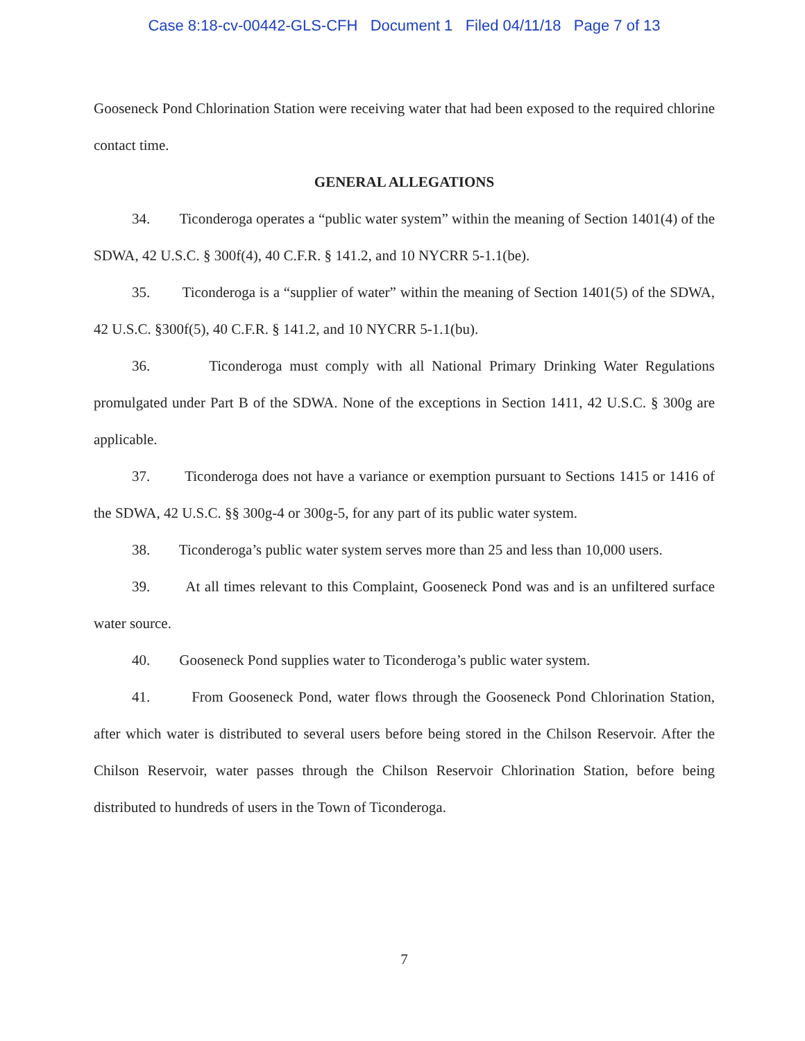Case 8:18-cv-00442-GLS-CFH Document 1 Filed 04/11/18 Page 7 of 13
Gooseneck Pond Chlorination Station were receiving water that had been exposed to the required chlorine contact time.
GENERAL ALLEGATIONS
34. Ticonderoga operates a “public water system” within the meaning of Section 1401(4) of the SDWA, 42 U.S.C. § 300f(4), 40 C.F.R. § 141.2, and 10 NYCRR 5-1.1(be).
35. Ticonderoga is a “supplier of water” within the meaning of Section 1401(5) of the SDWA, 42 U.S.C. §300f(5), 40 C.F.R. § 141.2, and 10 NYCRR 5-1.1(bu).
36. Ticonderoga must comply with all National Primary Drinking Water Regulations promulgated under Part B of the SDWA. None of the exceptions in Section 1411, 42 U.S.C. § 300g are applicable.
37. Ticonderoga does not have a variance or exemption pursuant to Sections 1415 or 1416 of the SDWA, 42 U.S.C. §§ 300g-4 or 300g-5, for any part of its public water system.
38. Ticonderoga’s public water system serves more than 25 and less than 10,000 users.
39. At all times relevant to this Complaint, Gooseneck Pond was and is an unfiltered surface water source.
40. Gooseneck Pond supplies water to Ticonderoga’s public water system.
41. From Gooseneck Pond, water flows through the Gooseneck Pond Chlorination Station, after which water is distributed to several users before being stored in the Chilson Reservoir. After the Chilson Reservoir, water passes through the Chilson Reservoir Chlorination Station, before being distributed to hundreds of users in the Town of Ticonderoga.
7